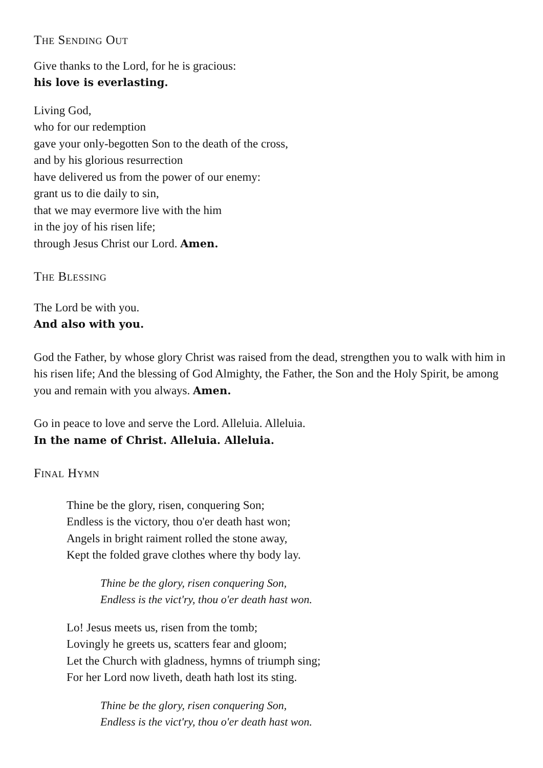The Sending Out
Give thanks to the Lord, for he is gracious:
his love is everlasting.
Living God,
who for our redemption
gave your only-begotten Son to the death of the cross,
and by his glorious resurrection
have delivered us from the power of our enemy:
grant us to die daily to sin,
that we may evermore live with the him
in the joy of his risen life;
through Jesus Christ our Lord. Amen.
The Blessing
The Lord be with you.
And also with you.
God the Father, by whose glory Christ was raised from the dead, strengthen you to walk with him in his risen life; And the blessing of God Almighty, the Father, the Son and the Holy Spirit, be among you and remain with you always. Amen.
Go in peace to love and serve the Lord. Alleluia. Alleluia.
In the name of Christ. Alleluia. Alleluia.
Final Hymn
Thine be the glory, risen, conquering Son;
Endless is the victory, thou o'er death hast won;
Angels in bright raiment rolled the stone away,
Kept the folded grave clothes where thy body lay.
Thine be the glory, risen conquering Son,
Endless is the vict'ry, thou o'er death hast won.
Lo! Jesus meets us, risen from the tomb;
Lovingly he greets us, scatters fear and gloom;
Let the Church with gladness, hymns of triumph sing;
For her Lord now liveth, death hath lost its sting.
Thine be the glory, risen conquering Son,
Endless is the vict'ry, thou o'er death hast won.